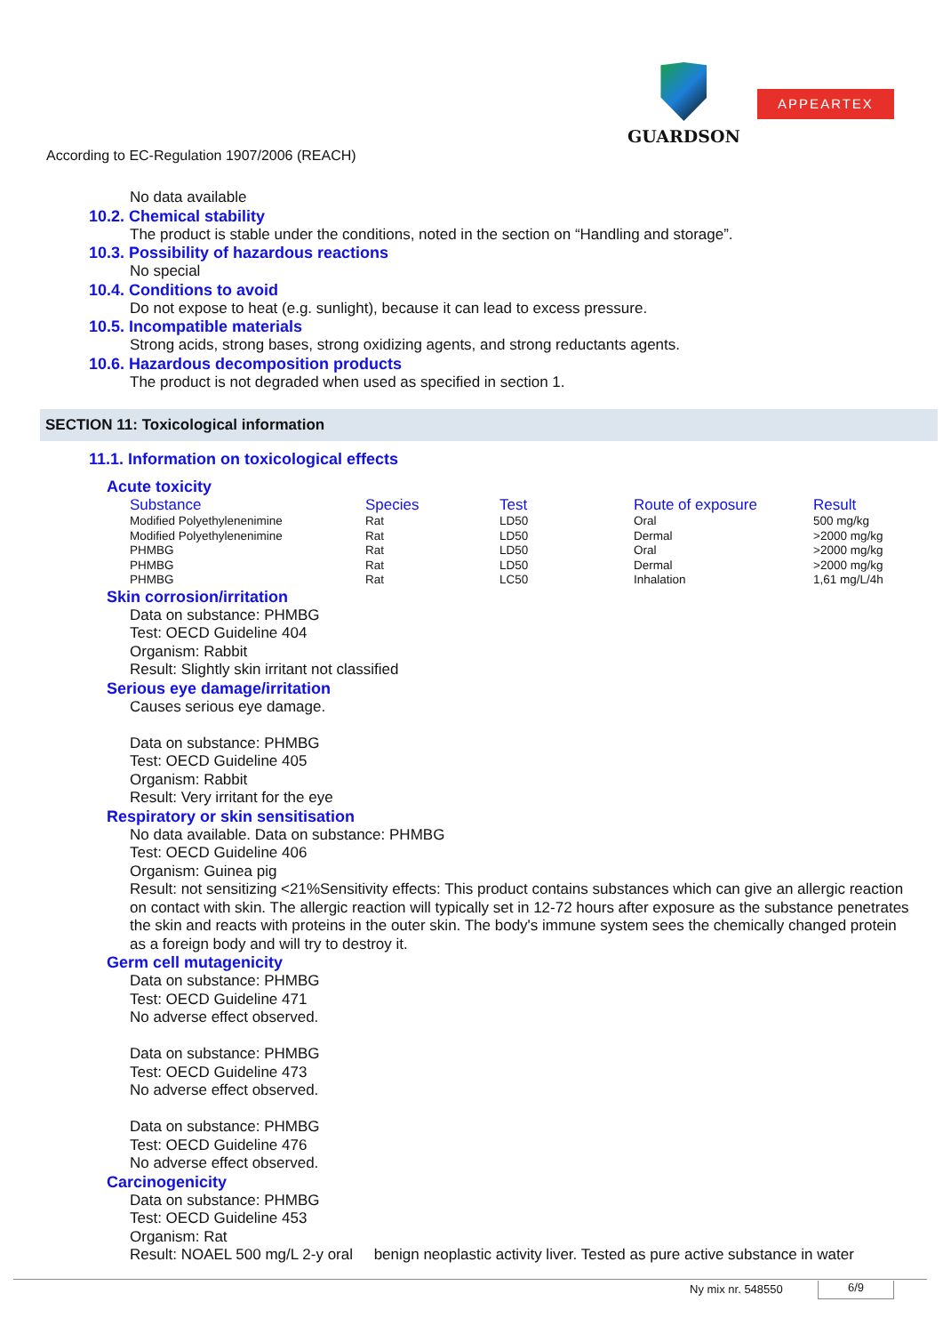GUARDSON
APPEARTEX
According to EC-Regulation 1907/2006 (REACH)
No data available
10.2. Chemical stability
The product is stable under the conditions, noted in the section on “Handling and storage”.
10.3. Possibility of hazardous reactions
No special
10.4. Conditions to avoid
Do not expose to heat (e.g. sunlight), because it can lead to excess pressure.
10.5. Incompatible materials
Strong acids, strong bases, strong oxidizing agents, and strong reductants agents.
10.6. Hazardous decomposition products
The product is not degraded when used as specified in section 1.
SECTION 11: Toxicological information
11.1. Information on toxicological effects
Acute toxicity
| Substance | Species | Test | Route of exposure | Result |
| --- | --- | --- | --- | --- |
| Modified Polyethylenenimine | Rat | LD50 | Oral | 500 mg/kg |
| Modified Polyethylenenimine | Rat | LD50 | Dermal | >2000 mg/kg |
| PHMBG | Rat | LD50 | Oral | >2000 mg/kg |
| PHMBG | Rat | LD50 | Dermal | >2000 mg/kg |
| PHMBG | Rat | LC50 | Inhalation | 1,61 mg/L/4h |
Skin corrosion/irritation
Data on substance: PHMBG
Test: OECD Guideline 404
Organism: Rabbit
Result: Slightly skin irritant not classified
Serious eye damage/irritation
Causes serious eye damage.
Data on substance: PHMBG
Test: OECD Guideline 405
Organism: Rabbit
Result: Very irritant for the eye
Respiratory or skin sensitisation
No data available. Data on substance: PHMBG
Test: OECD Guideline 406
Organism: Guinea pig
Result: not sensitizing <21%Sensitivity effects: This product contains substances which can give an allergic reaction on contact with skin. The allergic reaction will typically set in 12-72 hours after exposure as the substance penetrates the skin and reacts with proteins in the outer skin. The body's immune system sees the chemically changed protein as a foreign body and will try to destroy it.
Germ cell mutagenicity
Data on substance: PHMBG
Test: OECD Guideline 471
No adverse effect observed.
Data on substance: PHMBG
Test: OECD Guideline 473
No adverse effect observed.
Data on substance: PHMBG
Test: OECD Guideline 476
No adverse effect observed.
Carcinogenicity
Data on substance: PHMBG
Test: OECD Guideline 453
Organism: Rat
Result: NOAEL 500 mg/L 2-y oral benign neoplastic activity liver. Tested as pure active substance in water
Ny mix nr. 548550 6/9